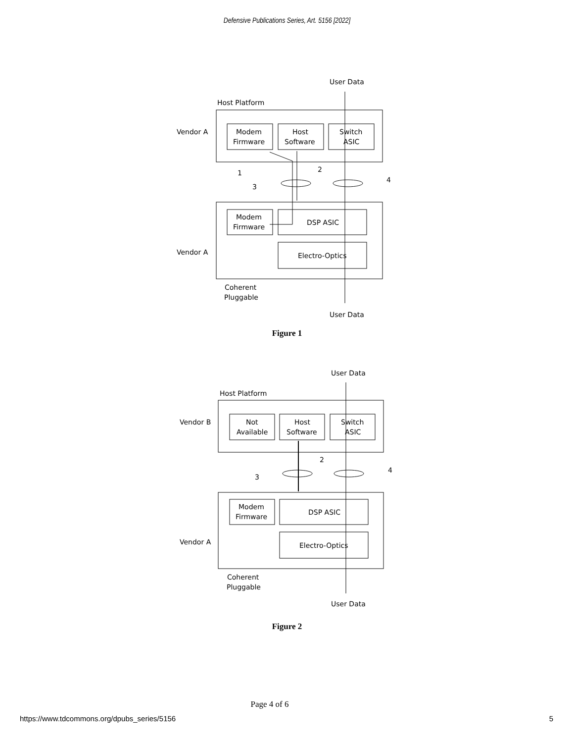Defensive Publications Series, Art. 5156 [2022]
User Data
Host Platform
Vendor A
Modem
Firmware
Host
Software
Switch
ASIC
1
2
3
4
Modem
Firmware
DSP ASIC
Electro-Optics
Vendor A
Coherent
Pluggable
User Data
Figure 1
User Data
Host Platform
Vendor B
Not
Available
Host
Software
Switch
ASIC
2
3
4
Modem
Firmware
DSP ASIC
Electro-Optics
Vendor A
Coherent
Pluggable
User Data
Figure 2
Page 4 of 6
https://www.tdcommons.org/dpubs_series/5156
5